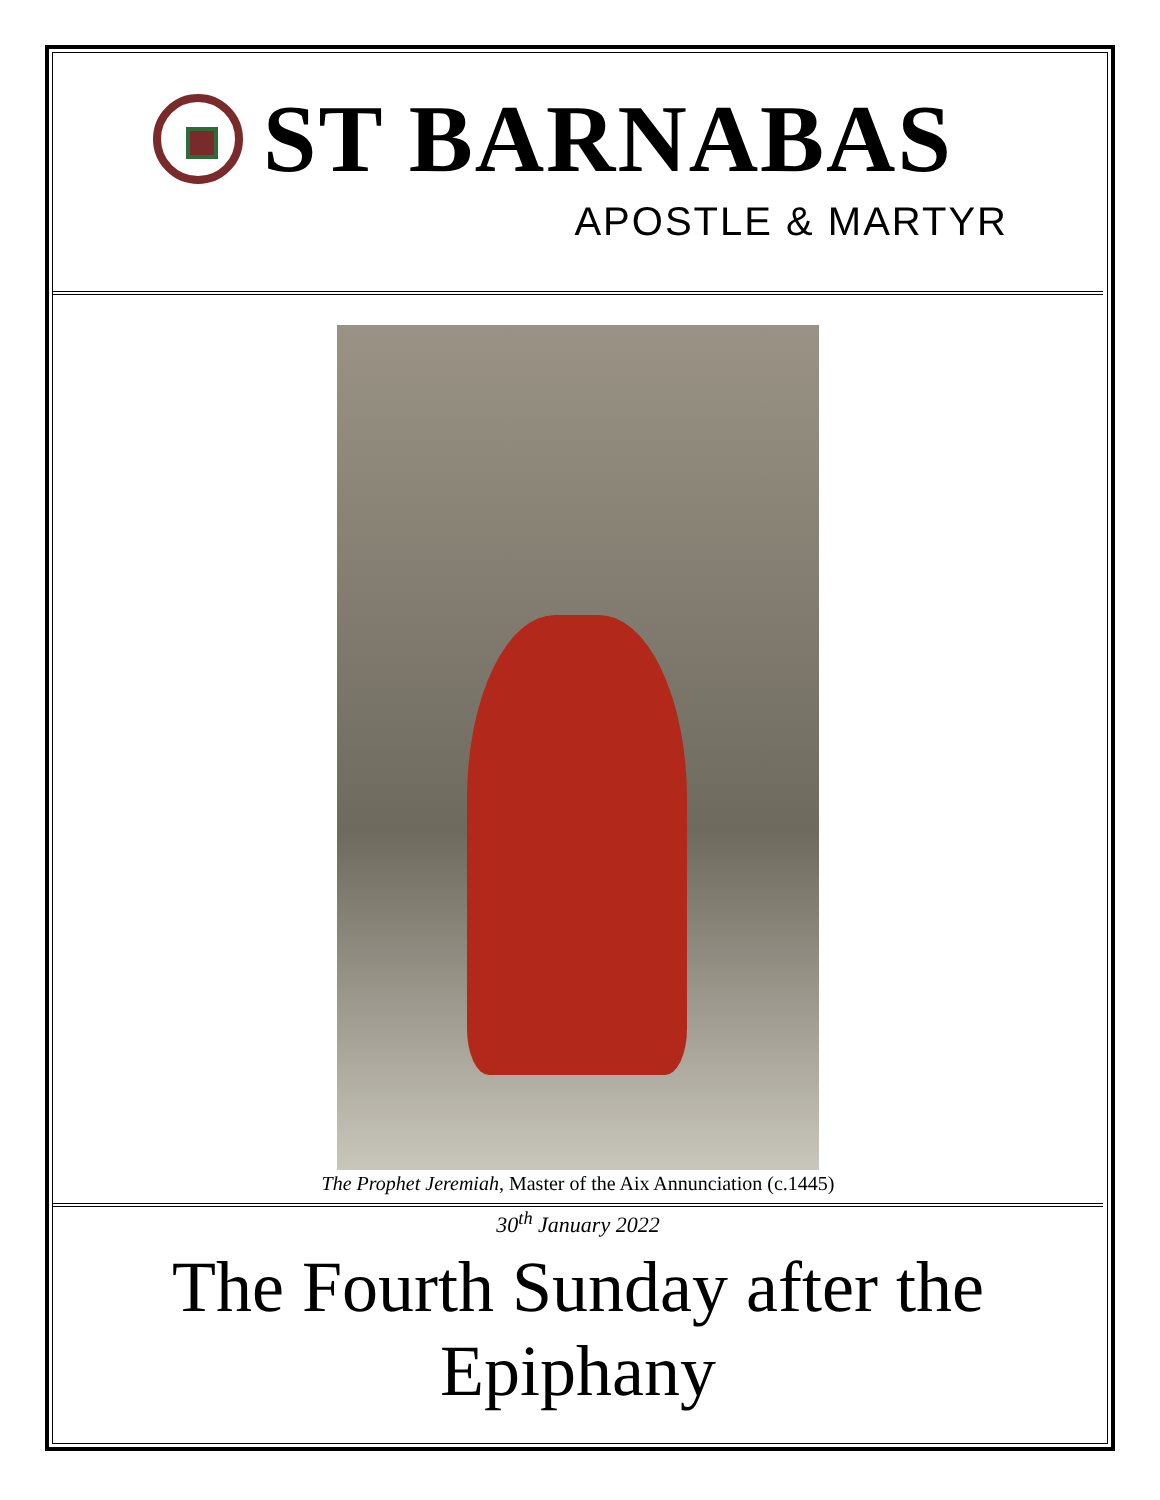ST BARNABAS
APOSTLE & MARTYR
The Prophet Jeremiah, Master of the Aix Annunciation (c.1445)
30<sup>th</sup> January 2022
The Fourth Sunday after the Epiphany